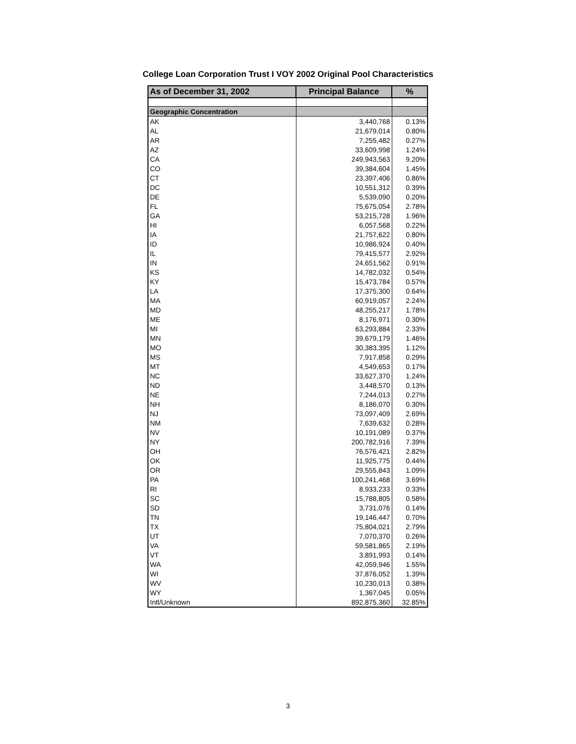College Loan Corporation Trust I VOY 2002 Original Pool Characteristics
| As of December 31, 2002 | Principal Balance | % |
| --- | --- | --- |
| Geographic Concentration | | |
| AK | 3,440,768 | 0.13% |
| AL | 21,679,014 | 0.80% |
| AR | 7,255,482 | 0.27% |
| AZ | 33,609,998 | 1.24% |
| CA | 249,943,563 | 9.20% |
| CO | 39,384,604 | 1.45% |
| CT | 23,397,406 | 0.86% |
| DC | 10,551,312 | 0.39% |
| DE | 5,539,090 | 0.20% |
| FL | 75,675,054 | 2.78% |
| GA | 53,215,728 | 1.96% |
| HI | 6,057,568 | 0.22% |
| IA | 21,757,622 | 0.80% |
| ID | 10,986,924 | 0.40% |
| IL | 79,415,577 | 2.92% |
| IN | 24,651,562 | 0.91% |
| KS | 14,782,032 | 0.54% |
| KY | 15,473,784 | 0.57% |
| LA | 17,375,300 | 0.64% |
| MA | 60,919,057 | 2.24% |
| MD | 48,255,217 | 1.78% |
| ME | 8,176,971 | 0.30% |
| MI | 63,293,884 | 2.33% |
| MN | 39,679,179 | 1.46% |
| MO | 30,383,395 | 1.12% |
| MS | 7,917,858 | 0.29% |
| MT | 4,549,653 | 0.17% |
| NC | 33,627,370 | 1.24% |
| ND | 3,448,570 | 0.13% |
| NE | 7,244,013 | 0.27% |
| NH | 8,186,070 | 0.30% |
| NJ | 73,097,409 | 2.69% |
| NM | 7,639,632 | 0.28% |
| NV | 10,191,089 | 0.37% |
| NY | 200,782,916 | 7.39% |
| OH | 76,576,421 | 2.82% |
| OK | 11,925,775 | 0.44% |
| OR | 29,555,843 | 1.09% |
| PA | 100,241,468 | 3.69% |
| RI | 8,933,233 | 0.33% |
| SC | 15,788,805 | 0.58% |
| SD | 3,731,076 | 0.14% |
| TN | 19,146,447 | 0.70% |
| TX | 75,804,021 | 2.79% |
| UT | 7,070,370 | 0.26% |
| VA | 59,581,865 | 2.19% |
| VT | 3,891,993 | 0.14% |
| WA | 42,059,946 | 1.55% |
| WI | 37,876,052 | 1.39% |
| WV | 10,230,013 | 0.38% |
| WY | 1,367,045 | 0.05% |
| Intl/Unknown | 892,875,360 | 32.85% |
3